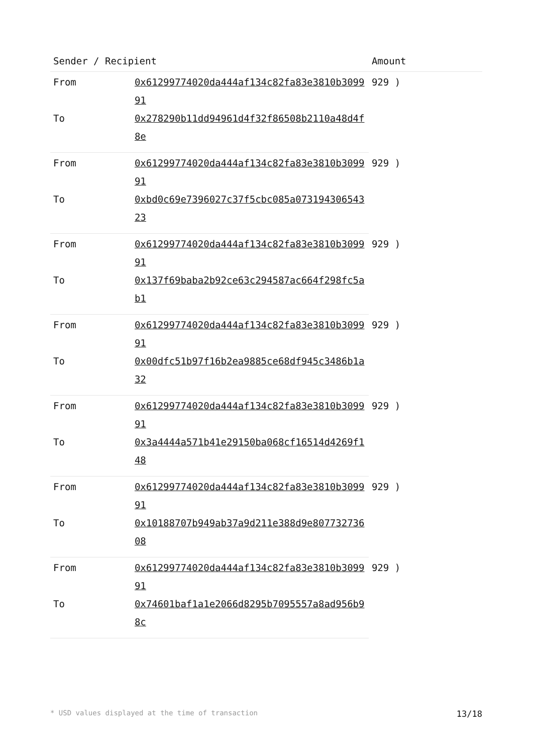| Sender / Recipient | | Amount |
| --- | --- | --- |
| From | 0x61299774020da444af134c82fa83e3810b309991 | 929 ) |
| To | 0x278290b11dd94961d4f32f86508b2110a48d4f8e | |
| From | 0x61299774020da444af134c82fa83e3810b309991 | 929 ) |
| To | 0xbd0c69e7396027c37f5cbc085a07319430654323 | |
| From | 0x61299774020da444af134c82fa83e3810b309991 | 929 ) |
| To | 0x137f69baba2b92ce63c294587ac664f298fc5ab1 | |
| From | 0x61299774020da444af134c82fa83e3810b309991 | 929 ) |
| To | 0x00dfc51b97f16b2ea9885ce68df945c3486b1a32 | |
| From | 0x61299774020da444af134c82fa83e3810b309991 | 929 ) |
| To | 0x3a4444a571b41e29150ba068cf16514d4269f148 | |
| From | 0x61299774020da444af134c82fa83e3810b309991 | 929 ) |
| To | 0x10188707b949ab37a9d211e388d9e80773273608 | |
| From | 0x61299774020da444af134c82fa83e3810b309991 | 929 ) |
| To | 0x74601baf1a1e2066d8295b7095557a8ad956b98c | |
* USD values displayed at the time of transaction 13/18